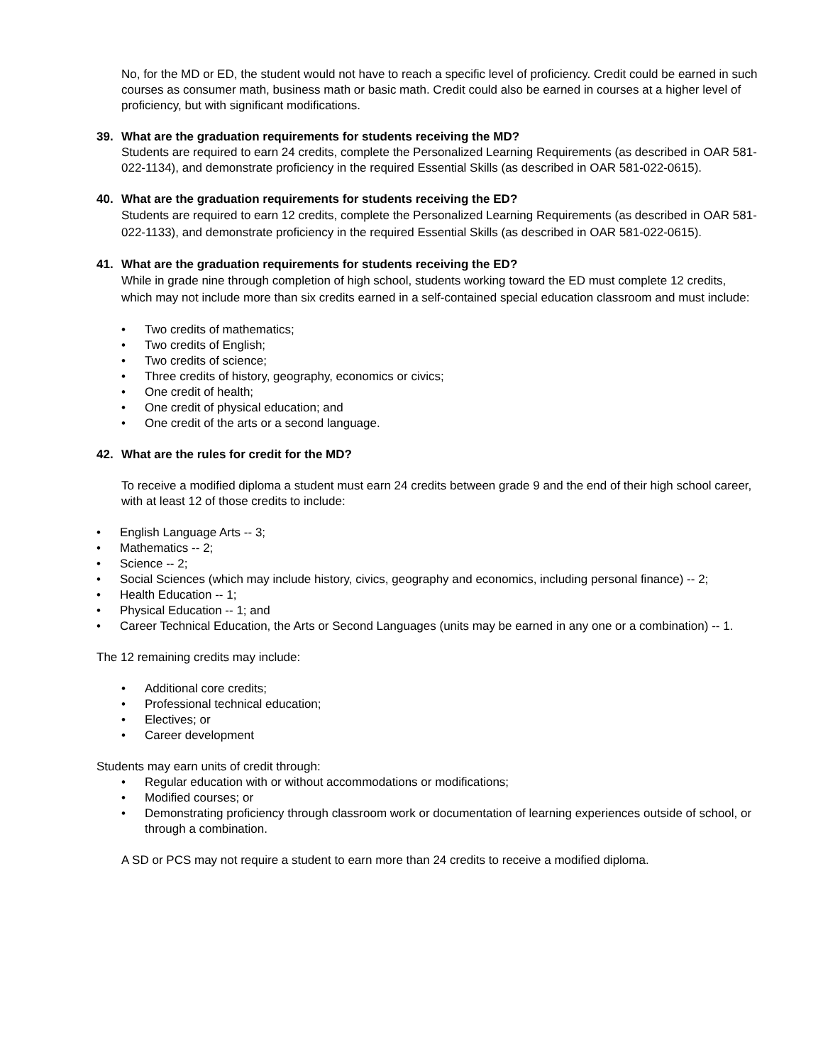No, for the MD or ED, the student would not have to reach a specific level of proficiency. Credit could be earned in such courses as consumer math, business math or basic math. Credit could also be earned in courses at a higher level of proficiency, but with significant modifications.
39. What are the graduation requirements for students receiving the MD?
Students are required to earn 24 credits, complete the Personalized Learning Requirements (as described in OAR 581-022-1134), and demonstrate proficiency in the required Essential Skills (as described in OAR 581-022-0615).
40. What are the graduation requirements for students receiving the ED?
Students are required to earn 12 credits, complete the Personalized Learning Requirements (as described in OAR 581-022-1133), and demonstrate proficiency in the required Essential Skills (as described in OAR 581-022-0615).
41. What are the graduation requirements for students receiving the ED?
While in grade nine through completion of high school, students working toward the ED must complete 12 credits, which may not include more than six credits earned in a self-contained special education classroom and must include:
• Two credits of mathematics;
• Two credits of English;
• Two credits of science;
• Three credits of history, geography, economics or civics;
• One credit of health;
• One credit of physical education; and
• One credit of the arts or a second language.
42. What are the rules for credit for the MD?
To receive a modified diploma a student must earn 24 credits between grade 9 and the end of their high school career, with at least 12 of those credits to include:
• English Language Arts -- 3;
• Mathematics -- 2;
• Science -- 2;
• Social Sciences (which may include history, civics, geography and economics, including personal finance) -- 2;
• Health Education -- 1;
• Physical Education -- 1; and
• Career Technical Education, the Arts or Second Languages (units may be earned in any one or a combination) -- 1.
The 12 remaining credits may include:
• Additional core credits;
• Professional technical education;
• Electives; or
• Career development
Students may earn units of credit through:
• Regular education with or without accommodations or modifications;
• Modified courses; or
• Demonstrating proficiency through classroom work or documentation of learning experiences outside of school, or through a combination.
A SD or PCS may not require a student to earn more than 24 credits to receive a modified diploma.